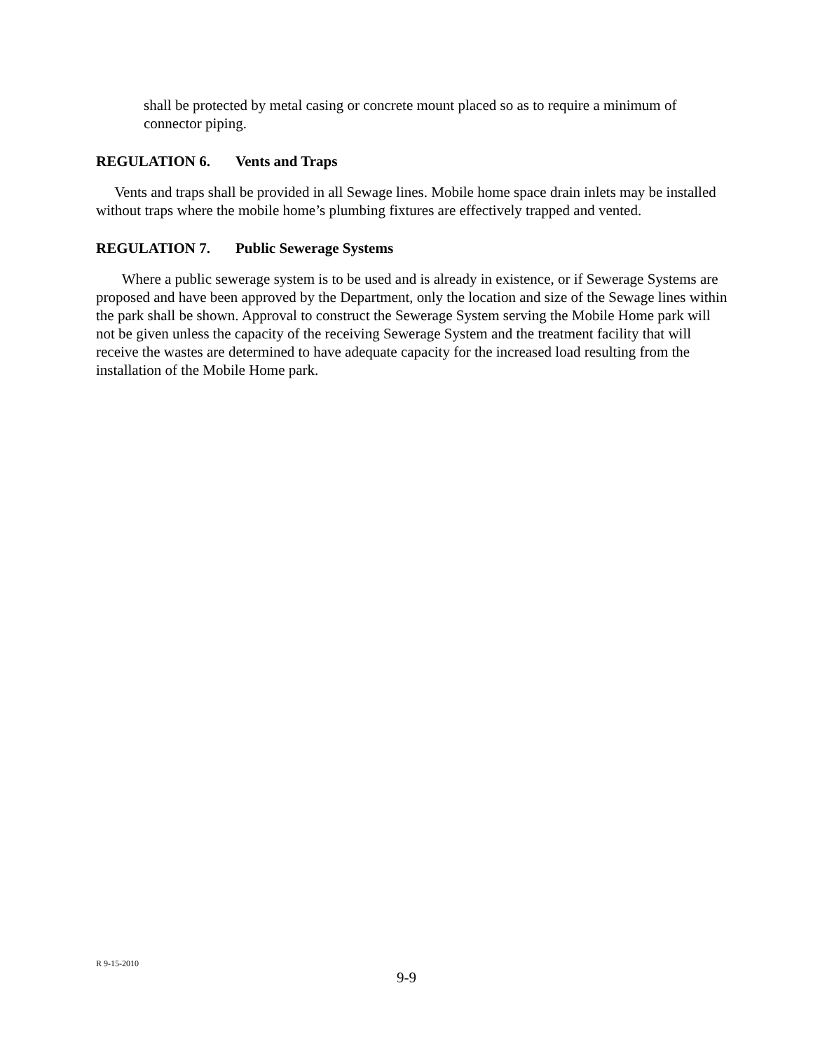shall be protected by metal casing or concrete mount placed so as to require a minimum of connector piping.
REGULATION 6. Vents and Traps
Vents and traps shall be provided in all Sewage lines. Mobile home space drain inlets may be installed without traps where the mobile home’s plumbing fixtures are effectively trapped and vented.
REGULATION 7. Public Sewerage Systems
Where a public sewerage system is to be used and is already in existence, or if Sewerage Systems are proposed and have been approved by the Department, only the location and size of the Sewage lines within the park shall be shown. Approval to construct the Sewerage System serving the Mobile Home park will not be given unless the capacity of the receiving Sewerage System and the treatment facility that will receive the wastes are determined to have adequate capacity for the increased load resulting from the installation of the Mobile Home park.
R 9-15-2010
9-9